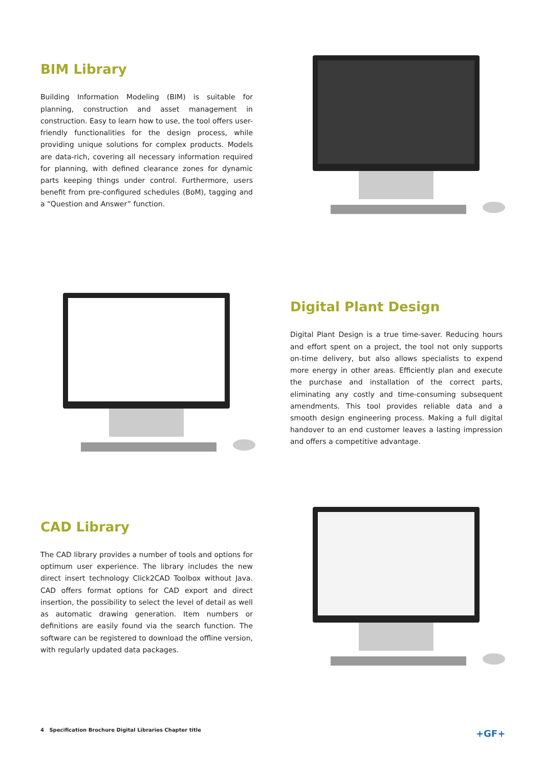BIM Library
Building Information Modeling (BIM) is suitable for planning, construction and asset management in construction. Easy to learn how to use, the tool offers user-friendly functionalities for the design process, while providing unique solutions for complex products. Models are data-rich, covering all necessary information required for planning, with defined clearance zones for dynamic parts keeping things under control. Furthermore, users benefit from pre-configured schedules (BoM), tagging and a “Question and Answer” function.
Digital Plant Design
Digital Plant Design is a true time-saver. Reducing hours and effort spent on a project, the tool not only supports on-time delivery, but also allows specialists to expend more energy in other areas. Efficiently plan and execute the purchase and installation of the correct parts, eliminating any costly and time-consuming subsequent amendments. This tool provides reliable data and a smooth design engineering process. Making a full digital handover to an end customer leaves a lasting impression and offers a competitive advantage.
CAD Library
The CAD library provides a number of tools and options for optimum user experience. The library includes the new direct insert technology Click2CAD Toolbox without Java. CAD offers format options for CAD export and direct insertion, the possibility to select the level of detail as well as automatic drawing generation. Item numbers or definitions are easily found via the search function. The software can be registered to download the offline version, with regularly updated data packages.
4 Specification Brochure Digital Libraries Chapter title
+GF+